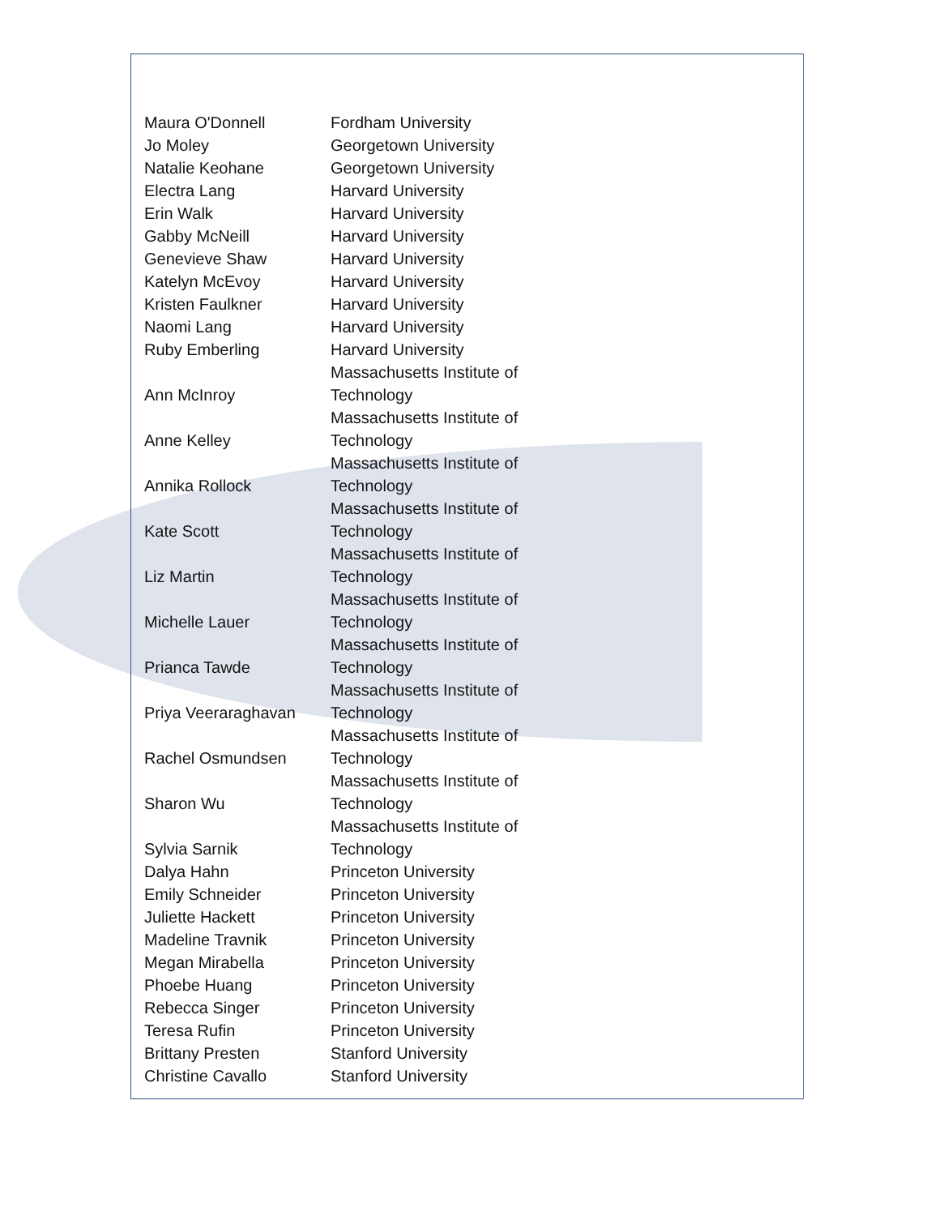| Maura O'Donnell | Fordham University |
| Jo Moley | Georgetown University |
| Natalie Keohane | Georgetown University |
| Electra Lang | Harvard University |
| Erin Walk | Harvard University |
| Gabby McNeill | Harvard University |
| Genevieve Shaw | Harvard University |
| Katelyn McEvoy | Harvard University |
| Kristen Faulkner | Harvard University |
| Naomi Lang | Harvard University |
| Ruby Emberling | Harvard University |
| Ann McInroy | Massachusetts Institute of Technology |
| Anne Kelley | Massachusetts Institute of Technology |
| Annika Rollock | Massachusetts Institute of Technology |
| Kate Scott | Massachusetts Institute of Technology |
| Liz Martin | Massachusetts Institute of Technology |
| Michelle Lauer | Massachusetts Institute of Technology |
| Prianca Tawde | Massachusetts Institute of Technology |
| Priya Veeraraghavan | Massachusetts Institute of Technology |
| Rachel Osmundsen | Massachusetts Institute of Technology |
| Sharon Wu | Massachusetts Institute of Technology |
| Sylvia Sarnik | Massachusetts Institute of Technology |
| Dalya Hahn | Princeton University |
| Emily Schneider | Princeton University |
| Juliette Hackett | Princeton University |
| Madeline Travnik | Princeton University |
| Megan Mirabella | Princeton University |
| Phoebe Huang | Princeton University |
| Rebecca Singer | Princeton University |
| Teresa Rufin | Princeton University |
| Brittany Presten | Stanford University |
| Christine Cavallo | Stanford University |